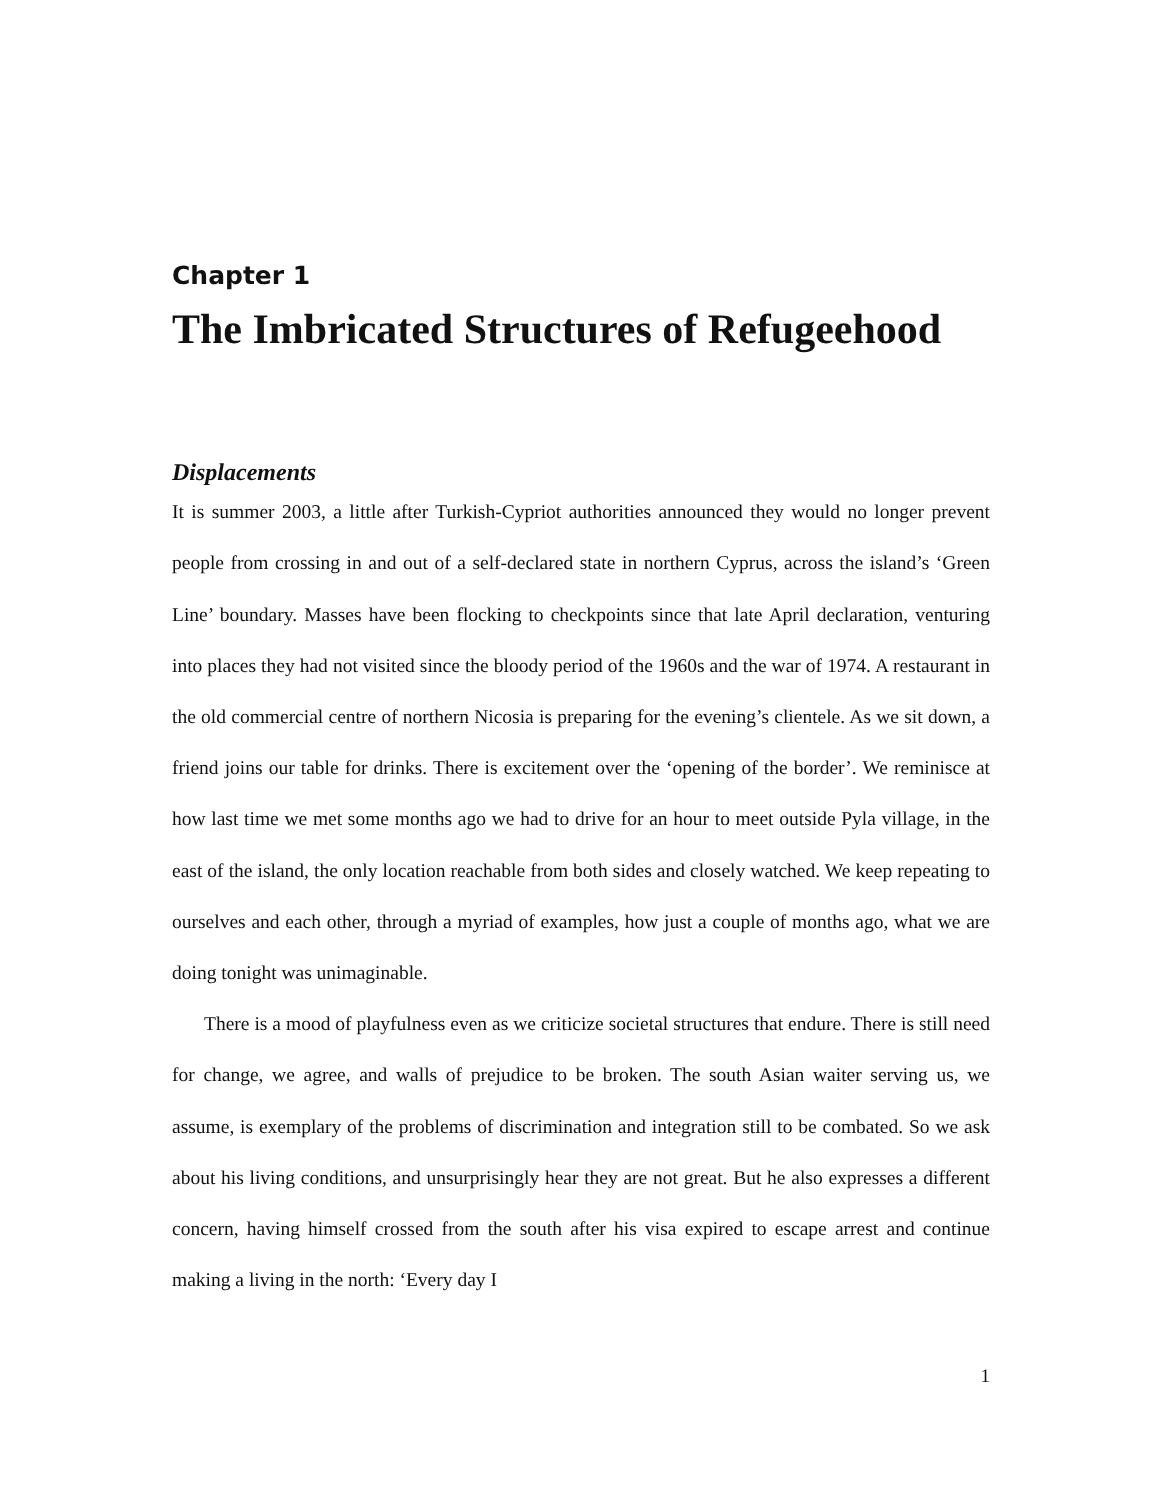Chapter 1
The Imbricated Structures of Refugeehood
Displacements
It is summer 2003, a little after Turkish-Cypriot authorities announced they would no longer prevent people from crossing in and out of a self-declared state in northern Cyprus, across the island’s ‘Green Line’ boundary. Masses have been flocking to checkpoints since that late April declaration, venturing into places they had not visited since the bloody period of the 1960s and the war of 1974. A restaurant in the old commercial centre of northern Nicosia is preparing for the evening’s clientele. As we sit down, a friend joins our table for drinks. There is excitement over the ‘opening of the border’. We reminisce at how last time we met some months ago we had to drive for an hour to meet outside Pyla village, in the east of the island, the only location reachable from both sides and closely watched. We keep repeating to ourselves and each other, through a myriad of examples, how just a couple of months ago, what we are doing tonight was unimaginable.
There is a mood of playfulness even as we criticize societal structures that endure. There is still need for change, we agree, and walls of prejudice to be broken. The south Asian waiter serving us, we assume, is exemplary of the problems of discrimination and integration still to be combated. So we ask about his living conditions, and unsurprisingly hear they are not great. But he also expresses a different concern, having himself crossed from the south after his visa expired to escape arrest and continue making a living in the north: ‘Every day I
1